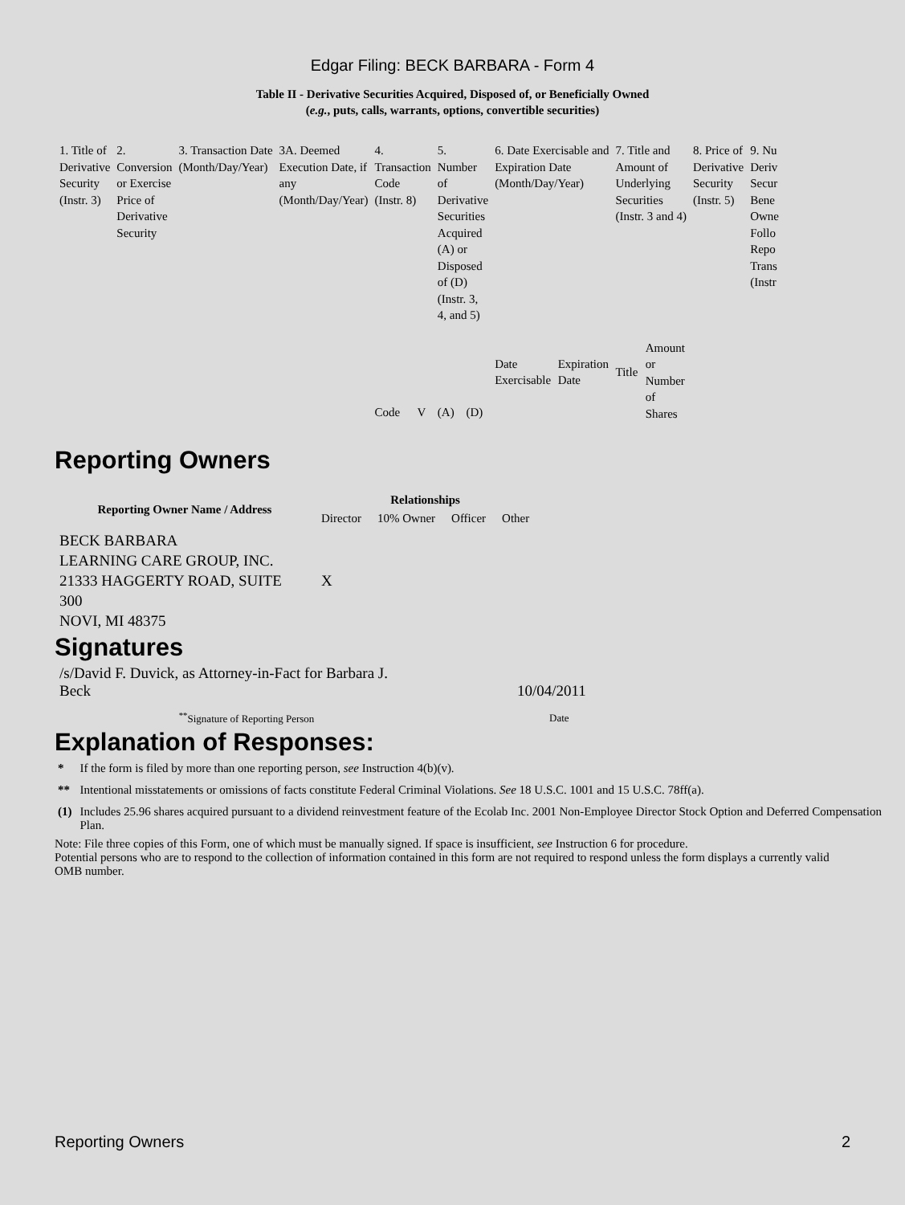Edgar Filing: BECK BARBARA - Form 4
Table II - Derivative Securities Acquired, Disposed of, or Beneficially Owned
(e.g., puts, calls, warrants, options, convertible securities)
| 1. Title of Derivative Security (Instr. 3) | 2. Conversion or Exercise Price of Derivative Security | 3. Transaction Date (Month/Day/Year) | 3A. Deemed Execution Date, if any (Month/Day/Year) | 4. Transaction Code (Instr. 8) | | 5. Number of Derivative Securities Acquired (A) or Disposed of (D) (Instr. 3, 4, and 5) | | 6. Date Exercisable and Expiration Date (Month/Day/Year) | | 7. Title and Amount of Underlying Securities (Instr. 3 and 4) | | 8. Price of Derivative Security (Instr. 5) | 9. Nu Deriv Secur Bene Owne Follo Repo Trans (Instr |
| | | | | Code | V | (A) | (D) | Date Exercisable | Expiration Date | Title | Amount or Number of Shares | | |
Reporting Owners
| Reporting Owner Name / Address | Relationships | | | |
| --- | --- | --- | --- | --- |
| | Director | 10% Owner | Officer | Other |
| BECK BARBARA LEARNING CARE GROUP, INC. 21333 HAGGERTY ROAD, SUITE 300 NOVI, MI 48375 | X | | | |
Signatures
| /s/David F. Duvick, as Attorney-in-Fact for Barbara J. Beck | 10/04/2011 |
| <sup>**</sup> Signature of Reporting Person | Date |
Explanation of Responses:
| * | If the form is filed by more than one reporting person, see Instruction 4(b)(v). |
| ** | Intentional misstatements or omissions of facts constitute Federal Criminal Violations. See 18 U.S.C. 1001 and 15 U.S.C. 78ff(a). |
| (1) | Includes 25.96 shares acquired pursuant to a dividend reinvestment feature of the Ecolab Inc. 2001 Non-Employee Director Stock Option and Deferred Compensation Plan. |
Note: File three copies of this Form, one of which must be manually signed. If space is insufficient, see Instruction 6 for procedure.
Potential persons who are to respond to the collection of information contained in this form are not required to respond unless the form displays a currently valid OMB number.
Reporting Owners 2